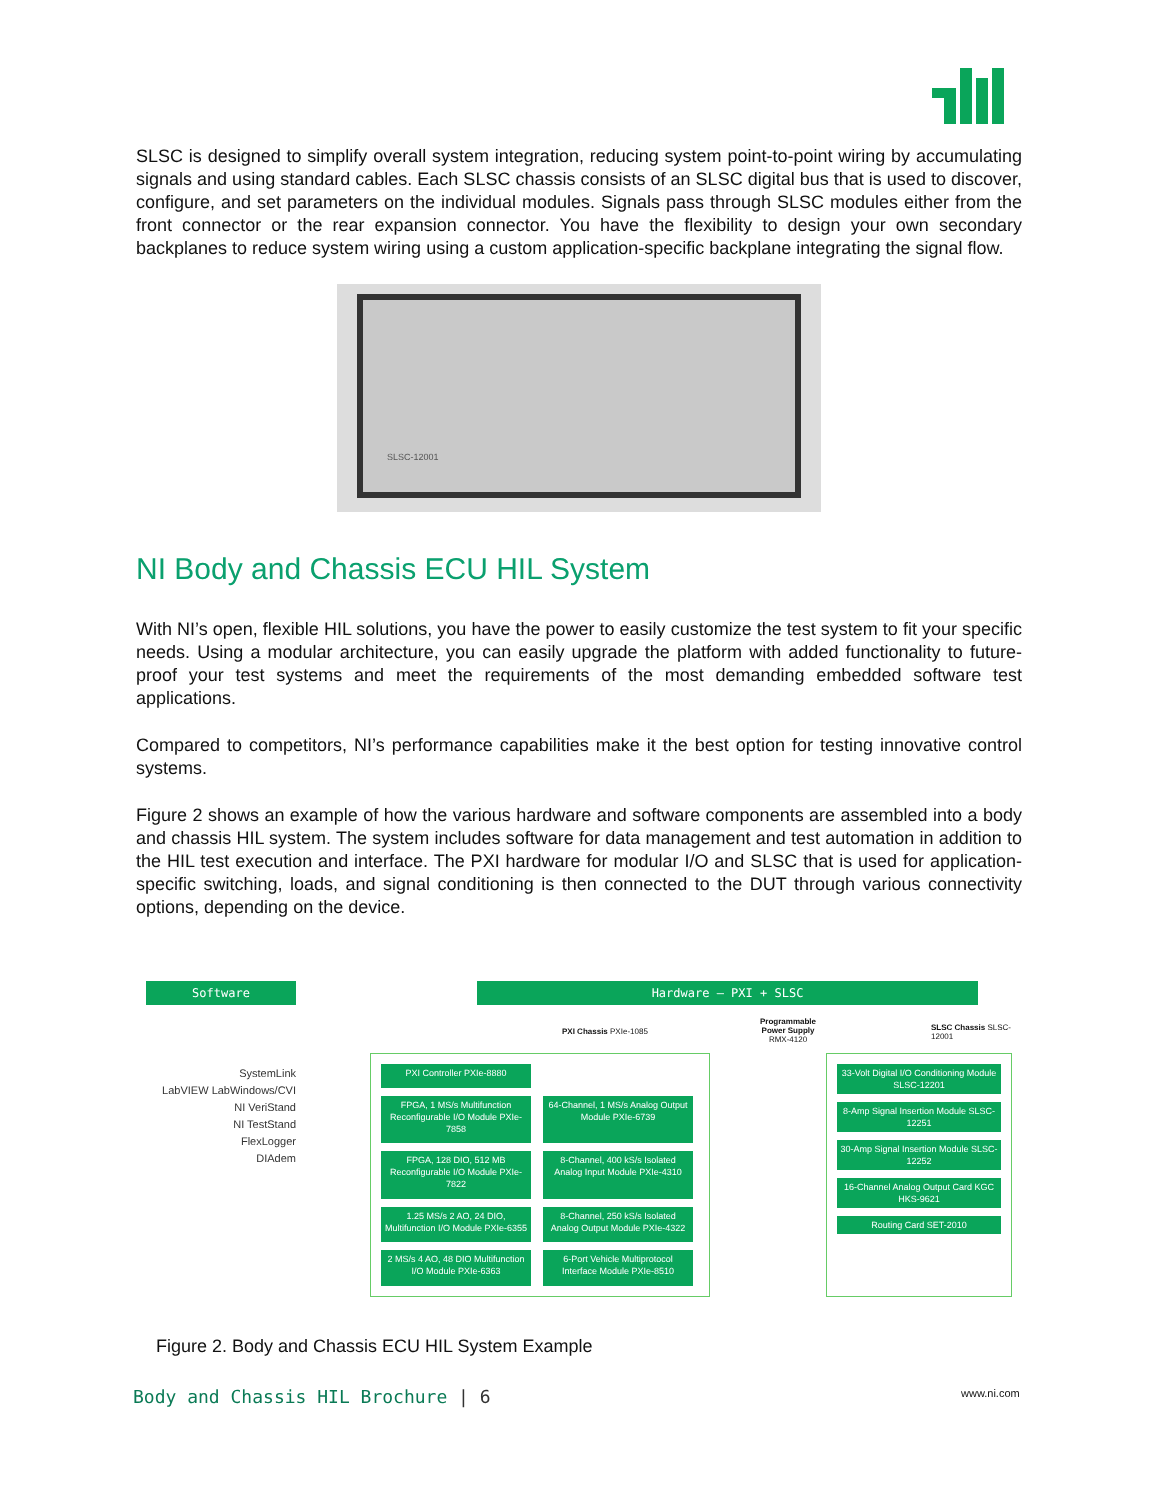SLSC is designed to simplify overall system integration, reducing system point-to-point wiring by accumulating signals and using standard cables. Each SLSC chassis consists of an SLSC digital bus that is used to discover, configure, and set parameters on the individual modules. Signals pass through SLSC modules either from the front connector or the rear expansion connector. You have the flexibility to design your own secondary backplanes to reduce system wiring using a custom application-specific backplane integrating the signal flow.
SLSC-12001
NI Body and Chassis ECU HIL System
With NI’s open, flexible HIL solutions, you have the power to easily customize the test system to fit your specific needs. Using a modular architecture, you can easily upgrade the platform with added functionality to future-proof your test systems and meet the requirements of the most demanding embedded software test applications.
Compared to competitors, NI’s performance capabilities make it the best option for testing innovative control systems.
Figure 2 shows an example of how the various hardware and software components are assembled into a body and chassis HIL system. The system includes software for data management and test automation in addition to the HIL test execution and interface. The PXI hardware for modular I/O and SLSC that is used for application-specific switching, loads, and signal conditioning is then connected to the DUT through various connectivity options, depending on the device.
Software Hardware – PXI + SLSC
PXI Chassis PXIe-1085
Programmable Power Supply RMX-4120
SLSC Chassis SLSC-12001
SystemLink
LabVIEW LabWindows/CVI
NI VeriStand
NI TestStand
FlexLogger
DIAdem
PXI Controller PXIe-8880
FPGA, 1 MS/s Multifunction Reconfigurable I/O Module PXIe-7858
64-Channel, 1 MS/s Analog Output Module PXIe-6739
FPGA, 128 DIO, 512 MB Reconfigurable I/O Module PXIe-7822
8-Channel, 400 kS/s Isolated Analog Input Module PXIe-4310
1.25 MS/s 2 AO, 24 DIO, Multifunction I/O Module PXIe-6355
8-Channel, 250 kS/s Isolated Analog Output Module PXIe-4322
2 MS/s 4 AO, 48 DIO Multifunction I/O Module PXIe-6363
6-Port Vehicle Multiprotocol Interface Module PXIe-8510
33-Volt Digital I/O Conditioning Module SLSC-12201
8-Amp Signal Insertion Module SLSC-12251
30-Amp Signal Insertion Module SLSC-12252
16-Channel Analog Output Card KGC HKS-9621
Routing Card SET-2010
Figure 2. Body and Chassis ECU HIL System Example
Body and Chassis HIL Brochure | 6
www.ni.com